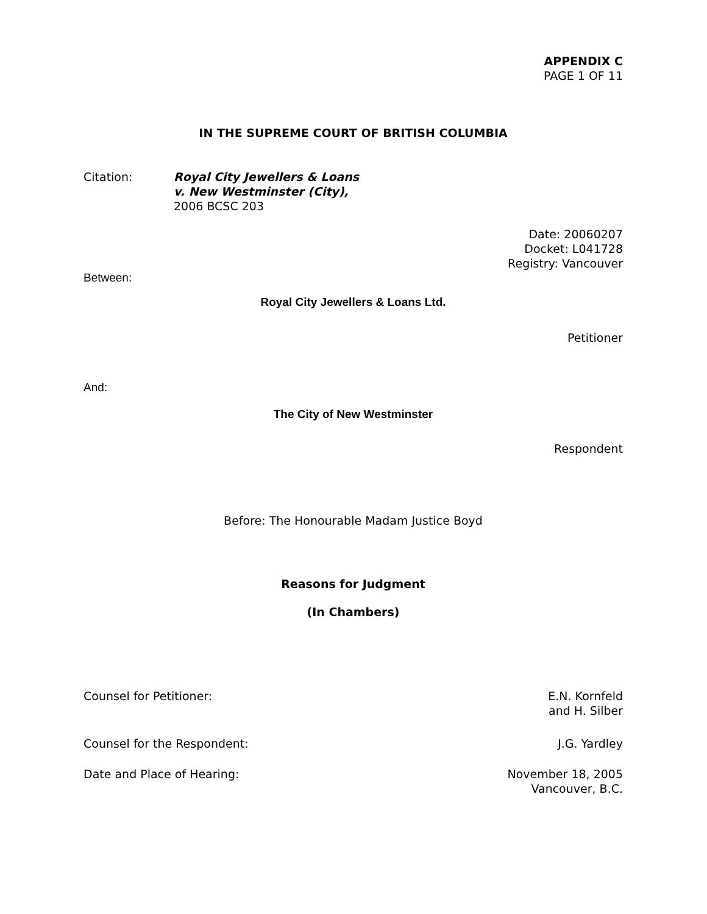APPENDIX C
PAGE 1 OF 11
IN THE SUPREME COURT OF BRITISH COLUMBIA
Citation: Royal City Jewellers & Loans
v. New Westminster (City),
2006 BCSC 203
Date: 20060207
Docket: L041728
Registry: Vancouver
Between:
Royal City Jewellers & Loans Ltd.
Petitioner
And:
The City of New Westminster
Respondent
Before: The Honourable Madam Justice Boyd
Reasons for Judgment
(In Chambers)
Counsel for Petitioner: E.N. Kornfeld
and H. Silber
Counsel for the Respondent: J.G. Yardley
Date and Place of Hearing: November 18, 2005
Vancouver, B.C.